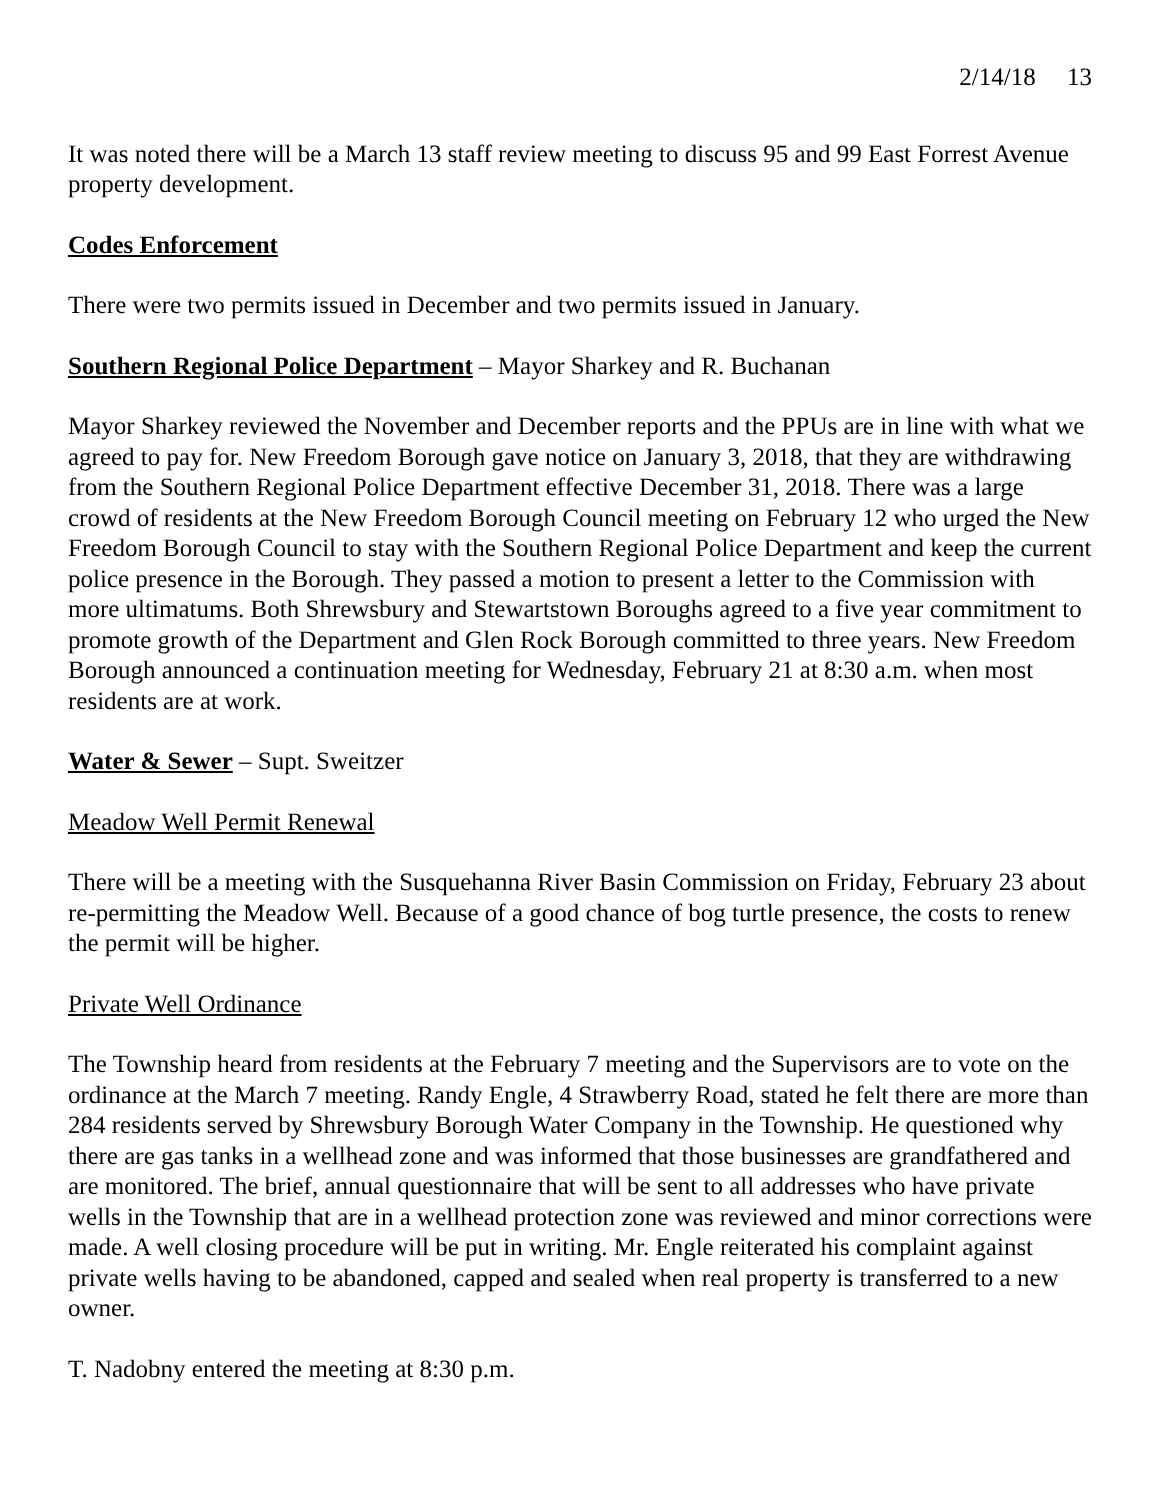2/14/18 13
It was noted there will be a March 13 staff review meeting to discuss 95 and 99 East Forrest Avenue property development.
Codes Enforcement
There were two permits issued in December and two permits issued in January.
Southern Regional Police Department – Mayor Sharkey and R. Buchanan
Mayor Sharkey reviewed the November and December reports and the PPUs are in line with what we agreed to pay for. New Freedom Borough gave notice on January 3, 2018, that they are withdrawing from the Southern Regional Police Department effective December 31, 2018. There was a large crowd of residents at the New Freedom Borough Council meeting on February 12 who urged the New Freedom Borough Council to stay with the Southern Regional Police Department and keep the current police presence in the Borough. They passed a motion to present a letter to the Commission with more ultimatums. Both Shrewsbury and Stewartstown Boroughs agreed to a five year commitment to promote growth of the Department and Glen Rock Borough committed to three years. New Freedom Borough announced a continuation meeting for Wednesday, February 21 at 8:30 a.m. when most residents are at work.
Water & Sewer – Supt. Sweitzer
Meadow Well Permit Renewal
There will be a meeting with the Susquehanna River Basin Commission on Friday, February 23 about re-permitting the Meadow Well. Because of a good chance of bog turtle presence, the costs to renew the permit will be higher.
Private Well Ordinance
The Township heard from residents at the February 7 meeting and the Supervisors are to vote on the ordinance at the March 7 meeting. Randy Engle, 4 Strawberry Road, stated he felt there are more than 284 residents served by Shrewsbury Borough Water Company in the Township. He questioned why there are gas tanks in a wellhead zone and was informed that those businesses are grandfathered and are monitored. The brief, annual questionnaire that will be sent to all addresses who have private wells in the Township that are in a wellhead protection zone was reviewed and minor corrections were made. A well closing procedure will be put in writing. Mr. Engle reiterated his complaint against private wells having to be abandoned, capped and sealed when real property is transferred to a new owner.
T. Nadobny entered the meeting at 8:30 p.m.